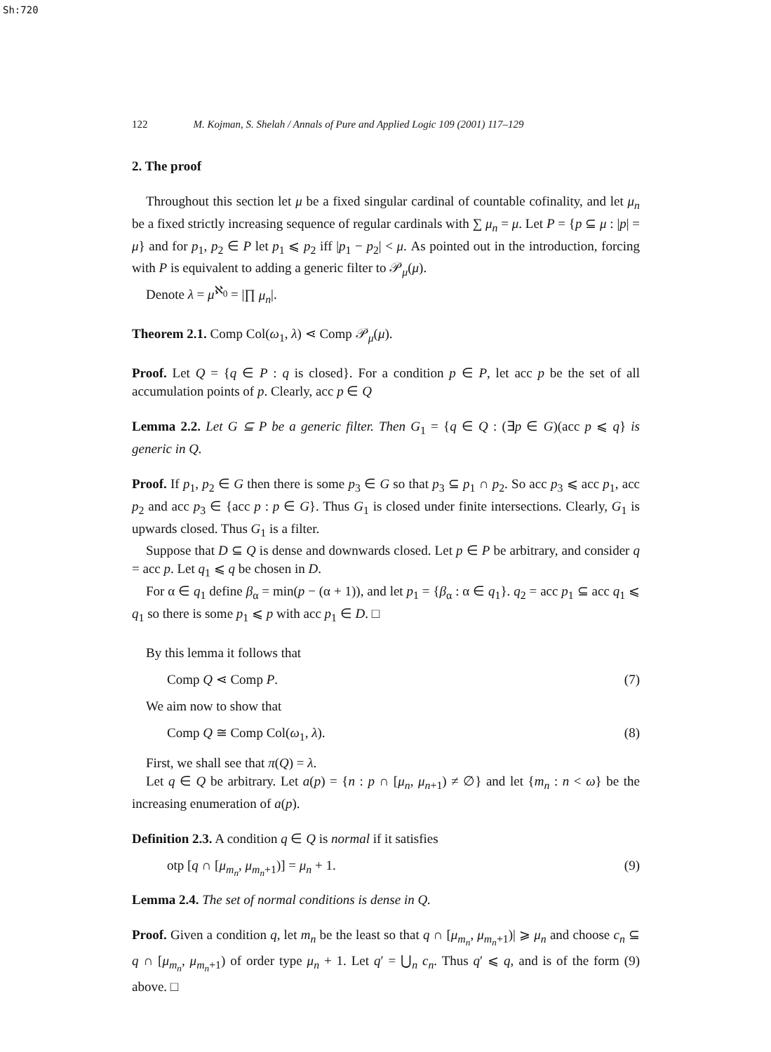Sh:720
122 M. Kojman, S. Shelah / Annals of Pure and Applied Logic 109 (2001) 117–129
2. The proof
Throughout this section let μ be a fixed singular cardinal of countable cofinality, and let μ<sub>n</sub> be a fixed strictly increasing sequence of regular cardinals with ∑ μ<sub>n</sub> = μ. Let P = {p ⊆ μ : |p| = μ} and for p<sub>1</sub>, p<sub>2</sub> ∈ P let p<sub>1</sub> ⩽ p<sub>2</sub> iff |p<sub>1</sub> − p<sub>2</sub>| < μ. As pointed out in the introduction, forcing with P is equivalent to adding a generic filter to 𝒫<sub>μ</sub>(μ).
Denote λ = μ<sup>ℵ<sub>0</sub></sup> = |∏ μ<sub>n</sub>|.
Theorem 2.1. Comp Col(ω<sub>1</sub>, λ) ⋖ Comp 𝒫<sub>μ</sub>(μ).
Proof. Let Q = {q ∈ P : q is closed}. For a condition p ∈ P, let acc p be the set of all accumulation points of p. Clearly, acc p ∈ Q
Lemma 2.2. Let G ⊆ P be a generic filter. Then G<sub>1</sub> = {q ∈ Q : (∃p ∈ G)(acc p ⩽ q} is generic in Q.
Proof. If p<sub>1</sub>, p<sub>2</sub> ∈ G then there is some p<sub>3</sub> ∈ G so that p<sub>3</sub> ⊆ p<sub>1</sub> ∩ p<sub>2</sub>. So acc p<sub>3</sub> ⩽ acc p<sub>1</sub>, acc p<sub>2</sub> and acc p<sub>3</sub> ∈ {acc p : p ∈ G}. Thus G<sub>1</sub> is closed under finite intersections. Clearly, G<sub>1</sub> is upwards closed. Thus G<sub>1</sub> is a filter.
Suppose that D ⊆ Q is dense and downwards closed. Let p ∈ P be arbitrary, and consider q = acc p. Let q<sub>1</sub> ⩽ q be chosen in D.
For α ∈ q<sub>1</sub> define β<sub>α</sub> = min(p − (α + 1)), and let p<sub>1</sub> = {β<sub>α</sub> : α ∈ q<sub>1</sub>}. q<sub>2</sub> = acc p<sub>1</sub> ⊆ acc q<sub>1</sub> ⩽ q<sub>1</sub> so there is some p<sub>1</sub> ⩽ p with acc p<sub>1</sub> ∈ D. □
By this lemma it follows that
Comp Q ⋖ Comp P. (7)
We aim now to show that
Comp Q ≅ Comp Col(ω<sub>1</sub>, λ). (8)
First, we shall see that π(Q) = λ.
Let q ∈ Q be arbitrary. Let a(p) = {n : p ∩ [μ<sub>n</sub>, μ<sub>n+1</sub>) ≠ ∅} and let {m<sub>n</sub> : n < ω} be the increasing enumeration of a(p).
Definition 2.3. A condition q ∈ Q is normal if it satisfies
otp [q ∩ [μ<sub>m<sub>n</sub></sub>, μ<sub>m<sub>n</sub>+1</sub>)] = μ<sub>n</sub> + 1. (9)
Lemma 2.4. The set of normal conditions is dense in Q.
Proof. Given a condition q, let m<sub>n</sub> be the least so that q ∩ [μ<sub>m<sub>n</sub></sub>, μ<sub>m<sub>n</sub>+1</sub>)| ⩾ μ<sub>n</sub> and choose c<sub>n</sub> ⊆ q ∩ [μ<sub>m<sub>n</sub></sub>, μ<sub>m<sub>n</sub>+1</sub>) of order type μ<sub>n</sub> + 1. Let q′ = ⋃<sub>n</sub> c<sub>n</sub>. Thus q′ ⩽ q, and is of the form (9) above. □